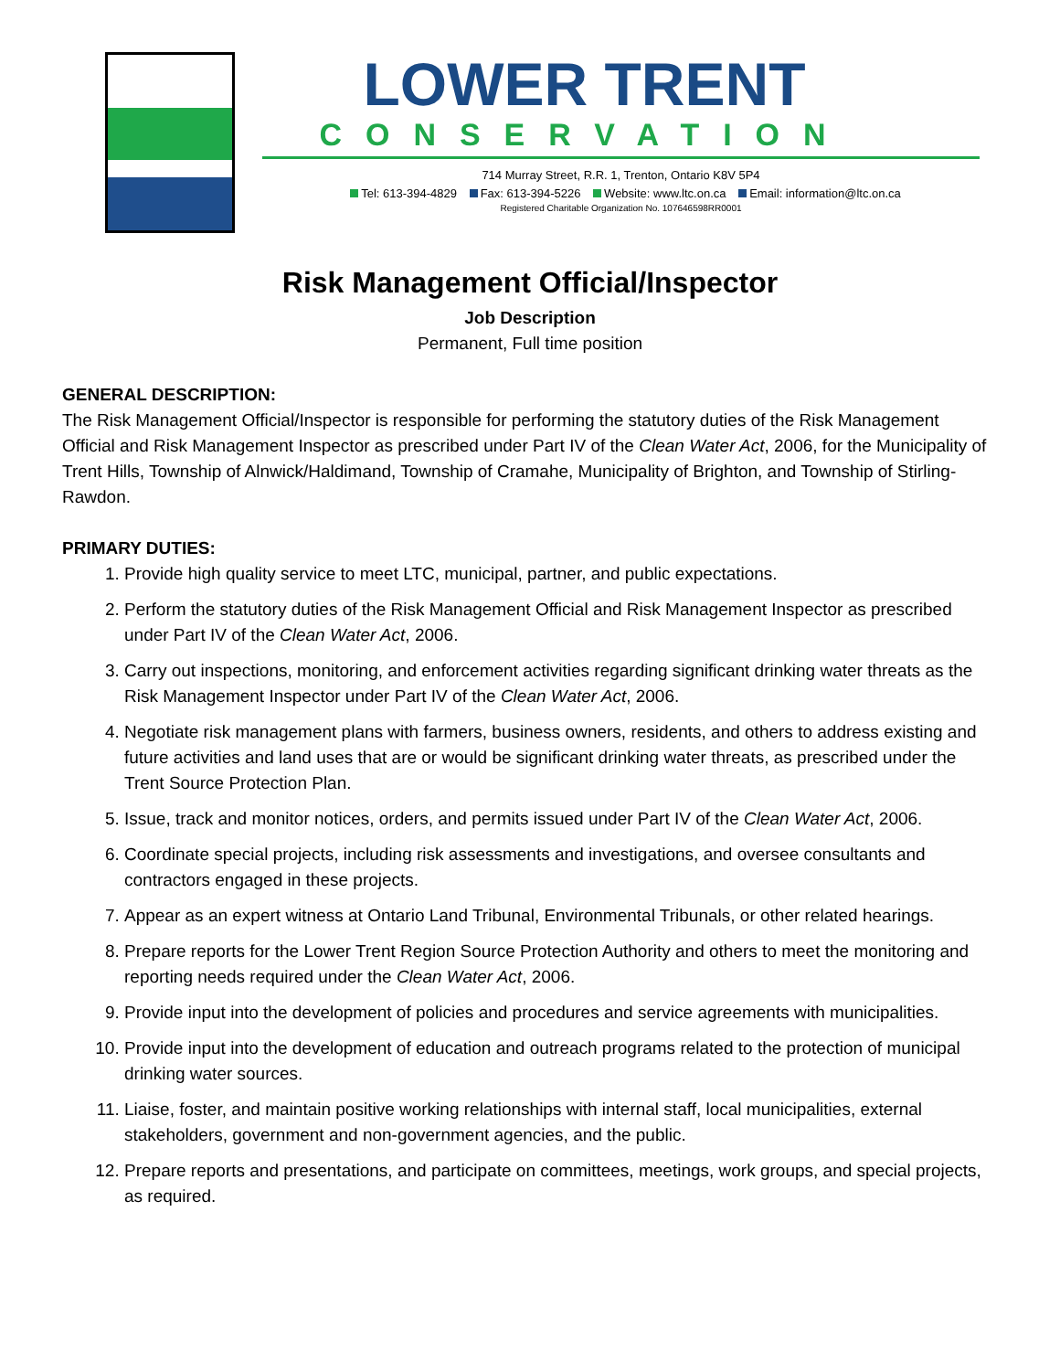LOWER TRENT
CONSERVATION
714 Murray Street, R.R. 1, Trenton, Ontario K8V 5P4
Tel: 613-394-4829 Fax: 613-394-5226 Website: www.ltc.on.ca Email: information@ltc.on.ca
Registered Charitable Organization No. 107646598RR0001
Risk Management Official/Inspector
Job Description
Permanent, Full time position
GENERAL DESCRIPTION:
The Risk Management Official/Inspector is responsible for performing the statutory duties of the Risk Management Official and Risk Management Inspector as prescribed under Part IV of the Clean Water Act, 2006, for the Municipality of Trent Hills, Township of Alnwick/Haldimand, Township of Cramahe, Municipality of Brighton, and Township of Stirling-Rawdon.
PRIMARY DUTIES:
1. Provide high quality service to meet LTC, municipal, partner, and public expectations.
2. Perform the statutory duties of the Risk Management Official and Risk Management Inspector as prescribed under Part IV of the Clean Water Act, 2006.
3. Carry out inspections, monitoring, and enforcement activities regarding significant drinking water threats as the Risk Management Inspector under Part IV of the Clean Water Act, 2006.
4. Negotiate risk management plans with farmers, business owners, residents, and others to address existing and future activities and land uses that are or would be significant drinking water threats, as prescribed under the Trent Source Protection Plan.
5. Issue, track and monitor notices, orders, and permits issued under Part IV of the Clean Water Act, 2006.
6. Coordinate special projects, including risk assessments and investigations, and oversee consultants and contractors engaged in these projects.
7. Appear as an expert witness at Ontario Land Tribunal, Environmental Tribunals, or other related hearings.
8. Prepare reports for the Lower Trent Region Source Protection Authority and others to meet the monitoring and reporting needs required under the Clean Water Act, 2006.
9. Provide input into the development of policies and procedures and service agreements with municipalities.
10. Provide input into the development of education and outreach programs related to the protection of municipal drinking water sources.
11. Liaise, foster, and maintain positive working relationships with internal staff, local municipalities, external stakeholders, government and non-government agencies, and the public.
12. Prepare reports and presentations, and participate on committees, meetings, work groups, and special projects, as required.